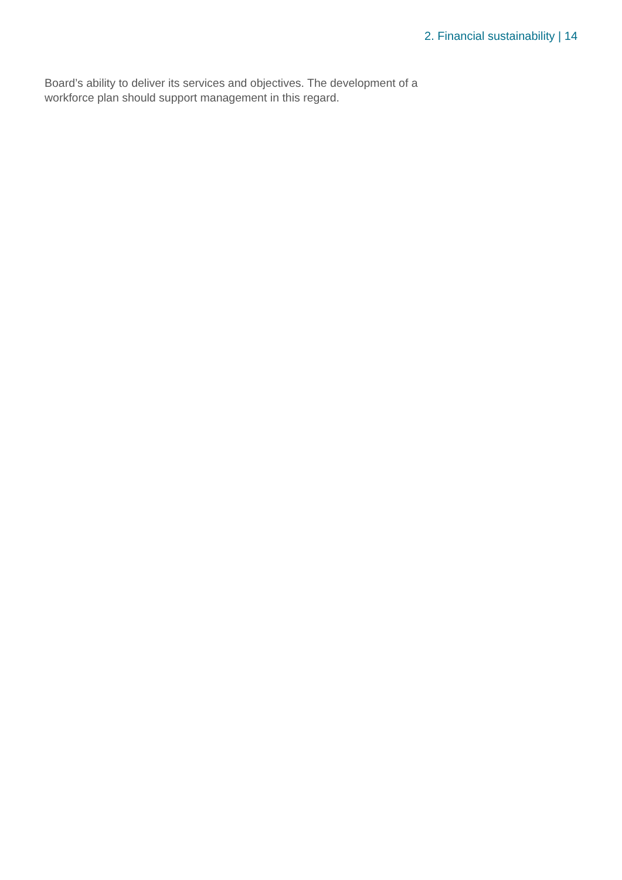2. Financial sustainability | 14
Board’s ability to deliver its services and objectives. The development of a workforce plan should support management in this regard.